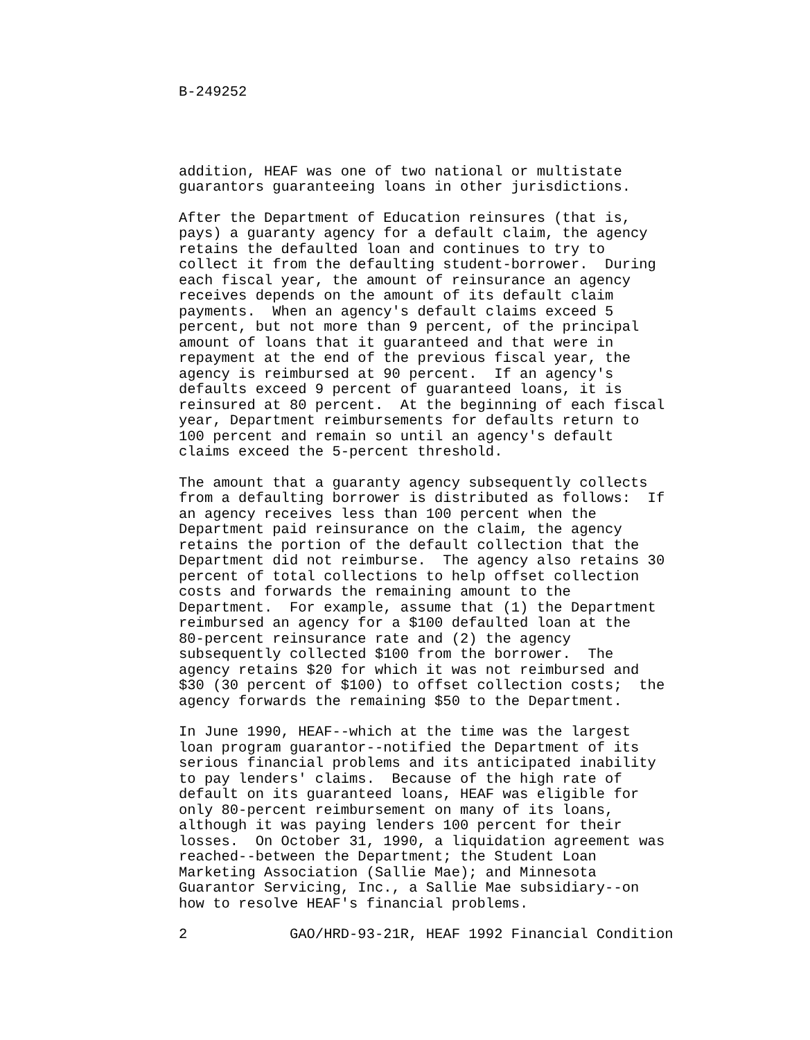B-249252
addition, HEAF was one of two national or multistate guarantors guaranteeing loans in other jurisdictions.
After the Department of Education reinsures (that is, pays) a guaranty agency for a default claim, the agency retains the defaulted loan and continues to try to collect it from the defaulting student-borrower. During each fiscal year, the amount of reinsurance an agency receives depends on the amount of its default claim payments. When an agency's default claims exceed 5 percent, but not more than 9 percent, of the principal amount of loans that it guaranteed and that were in repayment at the end of the previous fiscal year, the agency is reimbursed at 90 percent. If an agency's defaults exceed 9 percent of guaranteed loans, it is reinsured at 80 percent. At the beginning of each fiscal year, Department reimbursements for defaults return to 100 percent and remain so until an agency's default claims exceed the 5-percent threshold.
The amount that a guaranty agency subsequently collects from a defaulting borrower is distributed as follows: If an agency receives less than 100 percent when the Department paid reinsurance on the claim, the agency retains the portion of the default collection that the Department did not reimburse. The agency also retains 30 percent of total collections to help offset collection costs and forwards the remaining amount to the Department. For example, assume that (1) the Department reimbursed an agency for a $100 defaulted loan at the 80-percent reinsurance rate and (2) the agency subsequently collected $100 from the borrower. The agency retains $20 for which it was not reimbursed and $30 (30 percent of $100) to offset collection costs; the agency forwards the remaining $50 to the Department.
In June 1990, HEAF--which at the time was the largest loan program guarantor--notified the Department of its serious financial problems and its anticipated inability to pay lenders' claims. Because of the high rate of default on its guaranteed loans, HEAF was eligible for only 80-percent reimbursement on many of its loans, although it was paying lenders 100 percent for their losses. On October 31, 1990, a liquidation agreement was reached--between the Department; the Student Loan Marketing Association (Sallie Mae); and Minnesota Guarantor Servicing, Inc., a Sallie Mae subsidiary--on how to resolve HEAF's financial problems.
2 GAO/HRD-93-21R, HEAF 1992 Financial Condition